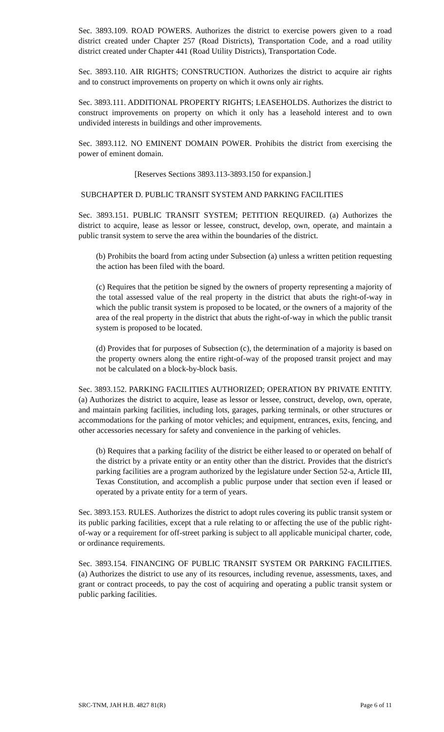Sec. 3893.109. ROAD POWERS. Authorizes the district to exercise powers given to a road district created under Chapter 257 (Road Districts), Transportation Code, and a road utility district created under Chapter 441 (Road Utility Districts), Transportation Code.
Sec. 3893.110. AIR RIGHTS; CONSTRUCTION. Authorizes the district to acquire air rights and to construct improvements on property on which it owns only air rights.
Sec. 3893.111. ADDITIONAL PROPERTY RIGHTS; LEASEHOLDS. Authorizes the district to construct improvements on property on which it only has a leasehold interest and to own undivided interests in buildings and other improvements.
Sec. 3893.112. NO EMINENT DOMAIN POWER. Prohibits the district from exercising the power of eminent domain.
[Reserves Sections 3893.113-3893.150 for expansion.]
SUBCHAPTER D. PUBLIC TRANSIT SYSTEM AND PARKING FACILITIES
Sec. 3893.151. PUBLIC TRANSIT SYSTEM; PETITION REQUIRED. (a) Authorizes the district to acquire, lease as lessor or lessee, construct, develop, own, operate, and maintain a public transit system to serve the area within the boundaries of the district.
(b) Prohibits the board from acting under Subsection (a) unless a written petition requesting the action has been filed with the board.
(c) Requires that the petition be signed by the owners of property representing a majority of the total assessed value of the real property in the district that abuts the right-of-way in which the public transit system is proposed to be located, or the owners of a majority of the area of the real property in the district that abuts the right-of-way in which the public transit system is proposed to be located.
(d) Provides that for purposes of Subsection (c), the determination of a majority is based on the property owners along the entire right-of-way of the proposed transit project and may not be calculated on a block-by-block basis.
Sec. 3893.152. PARKING FACILITIES AUTHORIZED; OPERATION BY PRIVATE ENTITY. (a) Authorizes the district to acquire, lease as lessor or lessee, construct, develop, own, operate, and maintain parking facilities, including lots, garages, parking terminals, or other structures or accommodations for the parking of motor vehicles; and equipment, entrances, exits, fencing, and other accessories necessary for safety and convenience in the parking of vehicles.
(b) Requires that a parking facility of the district be either leased to or operated on behalf of the district by a private entity or an entity other than the district. Provides that the district's parking facilities are a program authorized by the legislature under Section 52-a, Article III, Texas Constitution, and accomplish a public purpose under that section even if leased or operated by a private entity for a term of years.
Sec. 3893.153. RULES. Authorizes the district to adopt rules covering its public transit system or its public parking facilities, except that a rule relating to or affecting the use of the public right-of-way or a requirement for off-street parking is subject to all applicable municipal charter, code, or ordinance requirements.
Sec. 3893.154. FINANCING OF PUBLIC TRANSIT SYSTEM OR PARKING FACILITIES. (a) Authorizes the district to use any of its resources, including revenue, assessments, taxes, and grant or contract proceeds, to pay the cost of acquiring and operating a public transit system or public parking facilities.
SRC-TNM, JAH H.B. 4827 81(R) Page 6 of 11